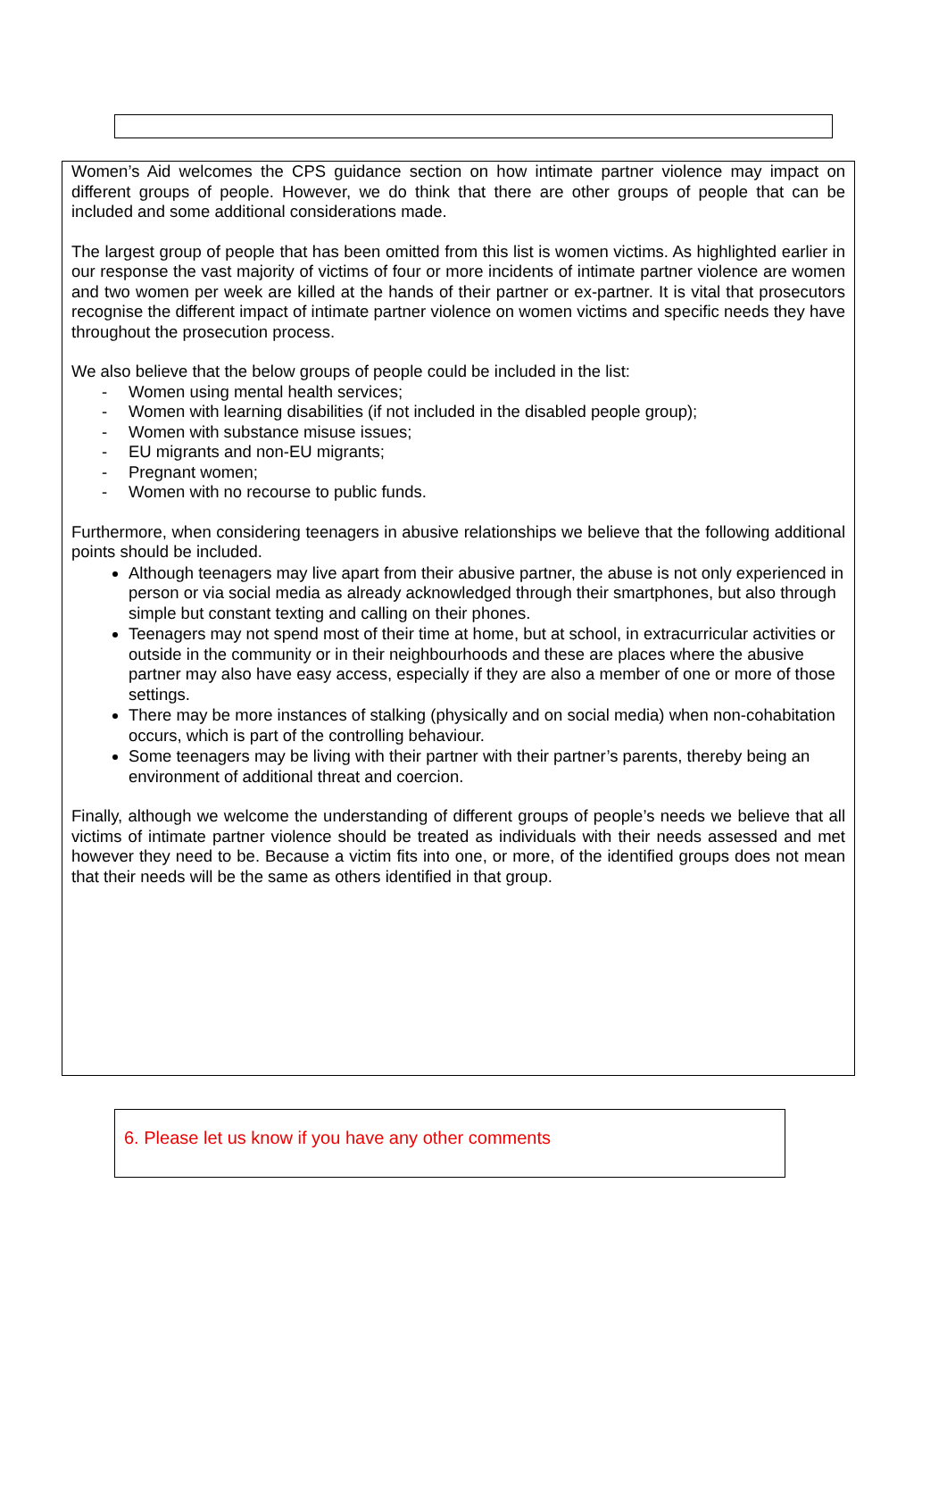Women’s Aid welcomes the CPS guidance section on how intimate partner violence may impact on different groups of people. However, we do think that there are other groups of people that can be included and some additional considerations made.
The largest group of people that has been omitted from this list is women victims. As highlighted earlier in our response the vast majority of victims of four or more incidents of intimate partner violence are women and two women per week are killed at the hands of their partner or ex-partner. It is vital that prosecutors recognise the different impact of intimate partner violence on women victims and specific needs they have throughout the prosecution process.
We also believe that the below groups of people could be included in the list:
- Women using mental health services;
- Women with learning disabilities (if not included in the disabled people group);
- Women with substance misuse issues;
- EU migrants and non-EU migrants;
- Pregnant women;
- Women with no recourse to public funds.
Furthermore, when considering teenagers in abusive relationships we believe that the following additional points should be included.
Although teenagers may live apart from their abusive partner, the abuse is not only experienced in person or via social media as already acknowledged through their smartphones, but also through simple but constant texting and calling on their phones.
Teenagers may not spend most of their time at home, but at school, in extracurricular activities or outside in the community or in their neighbourhoods and these are places where the abusive partner may also have easy access, especially if they are also a member of one or more of those settings.
There may be more instances of stalking (physically and on social media) when non-cohabitation occurs, which is part of the controlling behaviour.
Some teenagers may be living with their partner with their partner’s parents, thereby being an environment of additional threat and coercion.
Finally, although we welcome the understanding of different groups of people’s needs we believe that all victims of intimate partner violence should be treated as individuals with their needs assessed and met however they need to be. Because a victim fits into one, or more, of the identified groups does not mean that their needs will be the same as others identified in that group.
6. Please let us know if you have any other comments